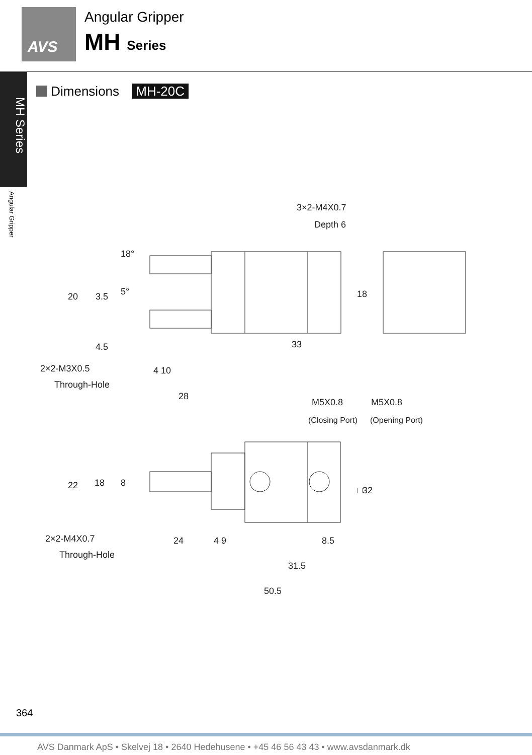AVS
Angular Gripper
MH Series
MH Series
Angular Gripper
Dimensions MH-20C
3×2-M4X0.7
Depth 6
2×2-M3X0.5
Through-Hole
33
28
4 10
20
3.5
4.5
18
18°
5°
M5X0.8
M5X0.8
(Closing Port)
(Opening Port)
22
18
8
□32
2×2-M4X0.7
Through-Hole
24
4 9
8.5
31.5
50.5
364
AVS Danmark ApS • Skelvej 18 • 2640 Hedehusene • +45 46 56 43 43 • www.avsdanmark.dk